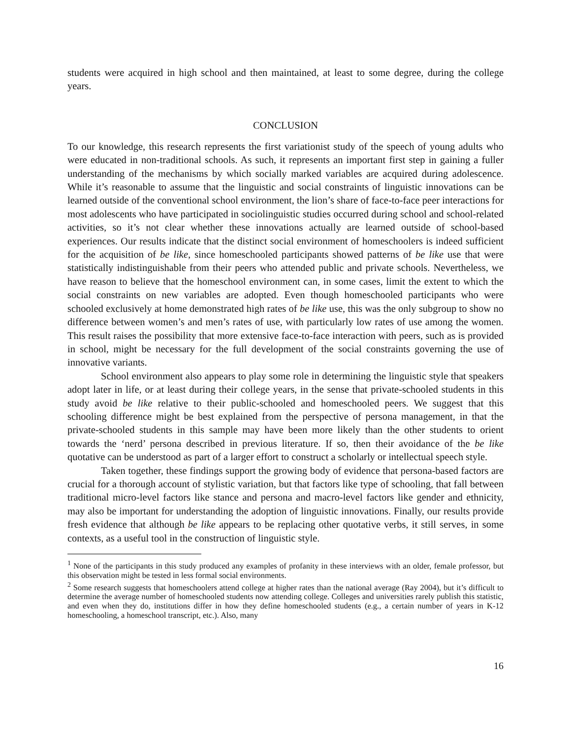students were acquired in high school and then maintained, at least to some degree, during the college years.
CONCLUSION
To our knowledge, this research represents the first variationist study of the speech of young adults who were educated in non-traditional schools. As such, it represents an important first step in gaining a fuller understanding of the mechanisms by which socially marked variables are acquired during adolescence. While it’s reasonable to assume that the linguistic and social constraints of linguistic innovations can be learned outside of the conventional school environment, the lion’s share of face-to-face peer interactions for most adolescents who have participated in sociolinguistic studies occurred during school and school-related activities, so it’s not clear whether these innovations actually are learned outside of school-based experiences. Our results indicate that the distinct social environment of homeschoolers is indeed sufficient for the acquisition of be like, since homeschooled participants showed patterns of be like use that were statistically indistinguishable from their peers who attended public and private schools. Nevertheless, we have reason to believe that the homeschool environment can, in some cases, limit the extent to which the social constraints on new variables are adopted. Even though homeschooled participants who were schooled exclusively at home demonstrated high rates of be like use, this was the only subgroup to show no difference between women’s and men’s rates of use, with particularly low rates of use among the women. This result raises the possibility that more extensive face-to-face interaction with peers, such as is provided in school, might be necessary for the full development of the social constraints governing the use of innovative variants.
School environment also appears to play some role in determining the linguistic style that speakers adopt later in life, or at least during their college years, in the sense that private-schooled students in this study avoid be like relative to their public-schooled and homeschooled peers. We suggest that this schooling difference might be best explained from the perspective of persona management, in that the private-schooled students in this sample may have been more likely than the other students to orient towards the ‘nerd’ persona described in previous literature. If so, then their avoidance of the be like quotative can be understood as part of a larger effort to construct a scholarly or intellectual speech style.
Taken together, these findings support the growing body of evidence that persona-based factors are crucial for a thorough account of stylistic variation, but that factors like type of schooling, that fall between traditional micro-level factors like stance and persona and macro-level factors like gender and ethnicity, may also be important for understanding the adoption of linguistic innovations. Finally, our results provide fresh evidence that although be like appears to be replacing other quotative verbs, it still serves, in some contexts, as a useful tool in the construction of linguistic style.
<sup>1</sup> None of the participants in this study produced any examples of profanity in these interviews with an older, female professor, but this observation might be tested in less formal social environments.
<sup>2</sup> Some research suggests that homeschoolers attend college at higher rates than the national average (Ray 2004), but it’s difficult to determine the average number of homeschooled students now attending college. Colleges and universities rarely publish this statistic, and even when they do, institutions differ in how they define homeschooled students (e.g., a certain number of years in K-12 homeschooling, a homeschool transcript, etc.). Also, many
16